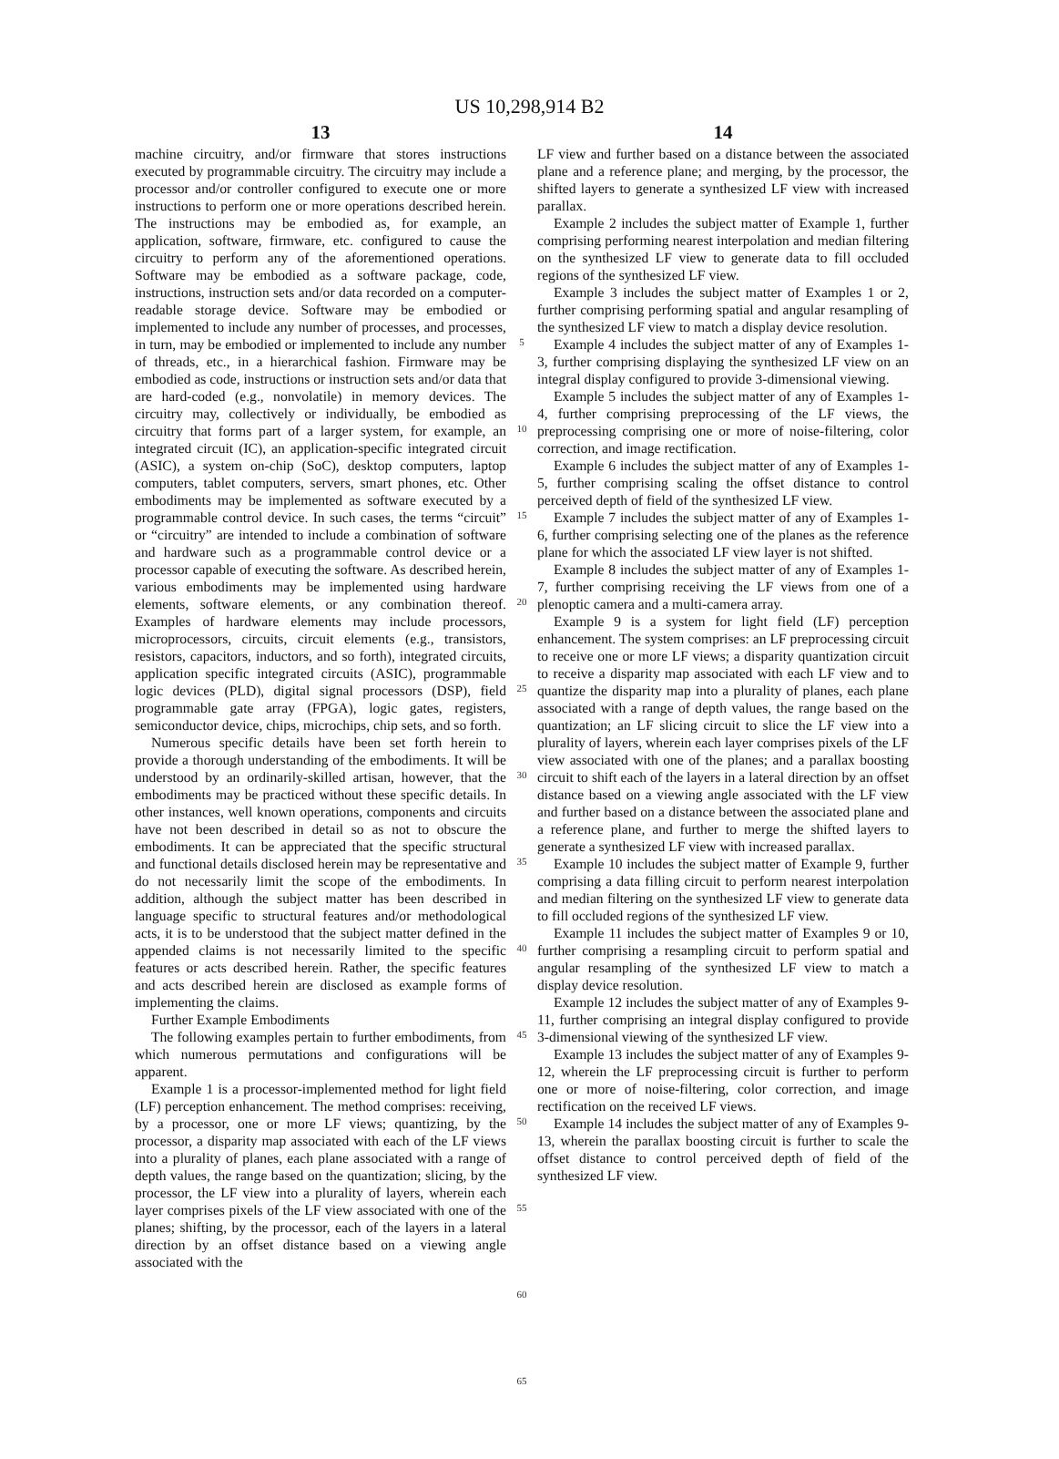US 10,298,914 B2
13
machine circuitry, and/or firmware that stores instructions executed by programmable circuitry. The circuitry may include a processor and/or controller configured to execute one or more instructions to perform one or more operations described herein. The instructions may be embodied as, for example, an application, software, firmware, etc. configured to cause the circuitry to perform any of the aforementioned operations. Software may be embodied as a software package, code, instructions, instruction sets and/or data recorded on a computer-readable storage device. Software may be embodied or implemented to include any number of processes, and processes, in turn, may be embodied or implemented to include any number of threads, etc., in a hierarchical fashion. Firmware may be embodied as code, instructions or instruction sets and/or data that are hard-coded (e.g., nonvolatile) in memory devices. The circuitry may, collectively or individually, be embodied as circuitry that forms part of a larger system, for example, an integrated circuit (IC), an application-specific integrated circuit (ASIC), a system on-chip (SoC), desktop computers, laptop computers, tablet computers, servers, smart phones, etc. Other embodiments may be implemented as software executed by a programmable control device. In such cases, the terms “circuit” or “circuitry” are intended to include a combination of software and hardware such as a programmable control device or a processor capable of executing the software. As described herein, various embodiments may be implemented using hardware elements, software elements, or any combination thereof. Examples of hardware elements may include processors, microprocessors, circuits, circuit elements (e.g., transistors, resistors, capacitors, inductors, and so forth), integrated circuits, application specific integrated circuits (ASIC), programmable logic devices (PLD), digital signal processors (DSP), field programmable gate array (FPGA), logic gates, registers, semiconductor device, chips, microchips, chip sets, and so forth.
Numerous specific details have been set forth herein to provide a thorough understanding of the embodiments. It will be understood by an ordinarily-skilled artisan, however, that the embodiments may be practiced without these specific details. In other instances, well known operations, components and circuits have not been described in detail so as not to obscure the embodiments. It can be appreciated that the specific structural and functional details disclosed herein may be representative and do not necessarily limit the scope of the embodiments. In addition, although the subject matter has been described in language specific to structural features and/or methodological acts, it is to be understood that the subject matter defined in the appended claims is not necessarily limited to the specific features or acts described herein. Rather, the specific features and acts described herein are disclosed as example forms of implementing the claims.
Further Example Embodiments
The following examples pertain to further embodiments, from which numerous permutations and configurations will be apparent.
Example 1 is a processor-implemented method for light field (LF) perception enhancement. The method comprises: receiving, by a processor, one or more LF views; quantizing, by the processor, a disparity map associated with each of the LF views into a plurality of planes, each plane associated with a range of depth values, the range based on the quantization; slicing, by the processor, the LF view into a plurality of layers, wherein each layer comprises pixels of the LF view associated with one of the planes; shifting, by the processor, each of the layers in a lateral direction by an offset distance based on a viewing angle associated with the
5
10
15
20
25
30
35
40
45
50
55
60
65
14
LF view and further based on a distance between the associated plane and a reference plane; and merging, by the processor, the shifted layers to generate a synthesized LF view with increased parallax.
Example 2 includes the subject matter of Example 1, further comprising performing nearest interpolation and median filtering on the synthesized LF view to generate data to fill occluded regions of the synthesized LF view.
Example 3 includes the subject matter of Examples 1 or 2, further comprising performing spatial and angular resampling of the synthesized LF view to match a display device resolution.
Example 4 includes the subject matter of any of Examples 1-3, further comprising displaying the synthesized LF view on an integral display configured to provide 3-dimensional viewing.
Example 5 includes the subject matter of any of Examples 1-4, further comprising preprocessing of the LF views, the preprocessing comprising one or more of noise-filtering, color correction, and image rectification.
Example 6 includes the subject matter of any of Examples 1-5, further comprising scaling the offset distance to control perceived depth of field of the synthesized LF view.
Example 7 includes the subject matter of any of Examples 1-6, further comprising selecting one of the planes as the reference plane for which the associated LF view layer is not shifted.
Example 8 includes the subject matter of any of Examples 1-7, further comprising receiving the LF views from one of a plenoptic camera and a multi-camera array.
Example 9 is a system for light field (LF) perception enhancement. The system comprises: an LF preprocessing circuit to receive one or more LF views; a disparity quantization circuit to receive a disparity map associated with each LF view and to quantize the disparity map into a plurality of planes, each plane associated with a range of depth values, the range based on the quantization; an LF slicing circuit to slice the LF view into a plurality of layers, wherein each layer comprises pixels of the LF view associated with one of the planes; and a parallax boosting circuit to shift each of the layers in a lateral direction by an offset distance based on a viewing angle associated with the LF view and further based on a distance between the associated plane and a reference plane, and further to merge the shifted layers to generate a synthesized LF view with increased parallax.
Example 10 includes the subject matter of Example 9, further comprising a data filling circuit to perform nearest interpolation and median filtering on the synthesized LF view to generate data to fill occluded regions of the synthesized LF view.
Example 11 includes the subject matter of Examples 9 or 10, further comprising a resampling circuit to perform spatial and angular resampling of the synthesized LF view to match a display device resolution.
Example 12 includes the subject matter of any of Examples 9-11, further comprising an integral display configured to provide 3-dimensional viewing of the synthesized LF view.
Example 13 includes the subject matter of any of Examples 9-12, wherein the LF preprocessing circuit is further to perform one or more of noise-filtering, color correction, and image rectification on the received LF views.
Example 14 includes the subject matter of any of Examples 9-13, wherein the parallax boosting circuit is further to scale the offset distance to control perceived depth of field of the synthesized LF view.